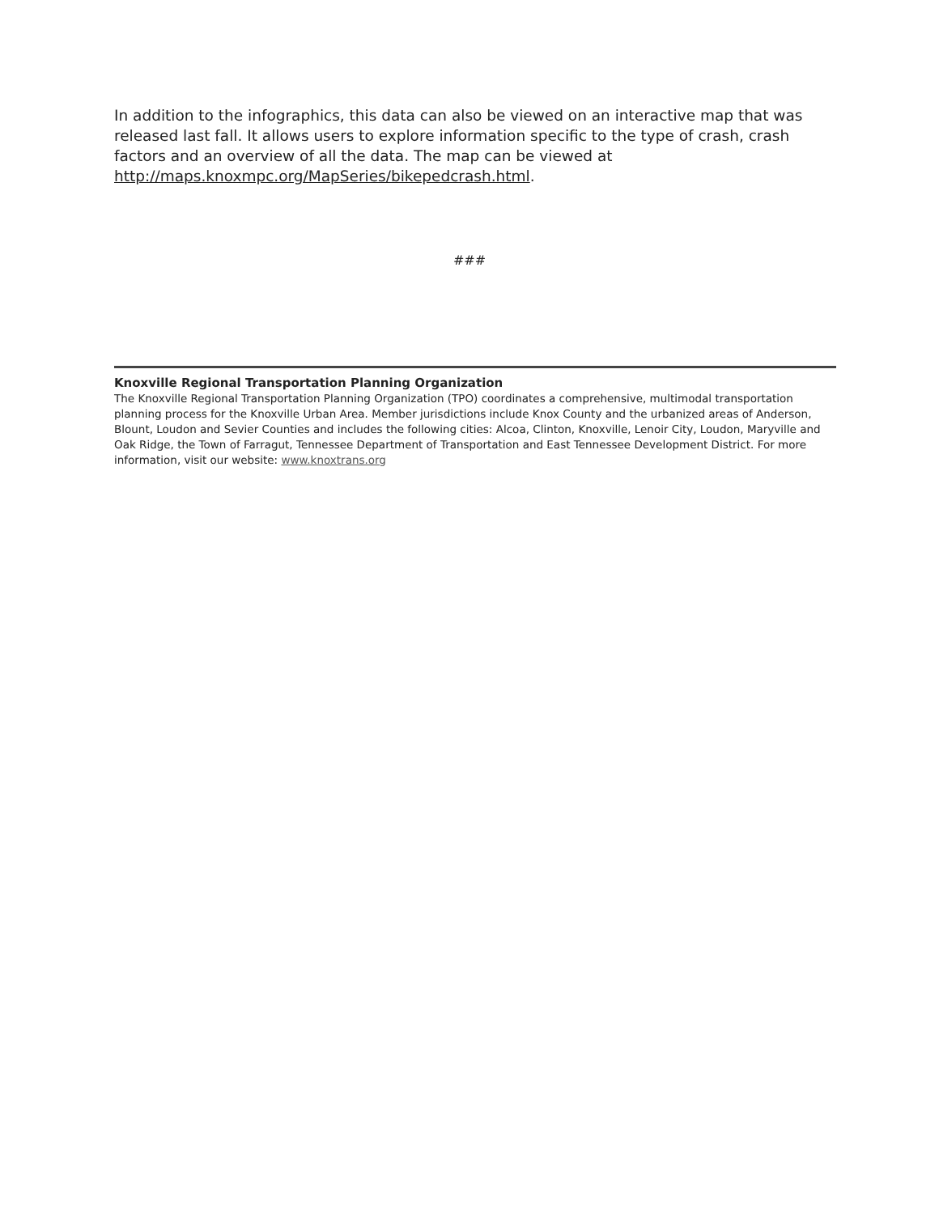In addition to the infographics, this data can also be viewed on an interactive map that was released last fall. It allows users to explore information specific to the type of crash, crash factors and an overview of all the data. The map can be viewed at http://maps.knoxmpc.org/MapSeries/bikepedcrash.html.
###
Knoxville Regional Transportation Planning Organization
The Knoxville Regional Transportation Planning Organization (TPO) coordinates a comprehensive, multimodal transportation planning process for the Knoxville Urban Area. Member jurisdictions include Knox County and the urbanized areas of Anderson, Blount, Loudon and Sevier Counties and includes the following cities: Alcoa, Clinton, Knoxville, Lenoir City, Loudon, Maryville and Oak Ridge, the Town of Farragut, Tennessee Department of Transportation and East Tennessee Development District. For more information, visit our website: www.knoxtrans.org